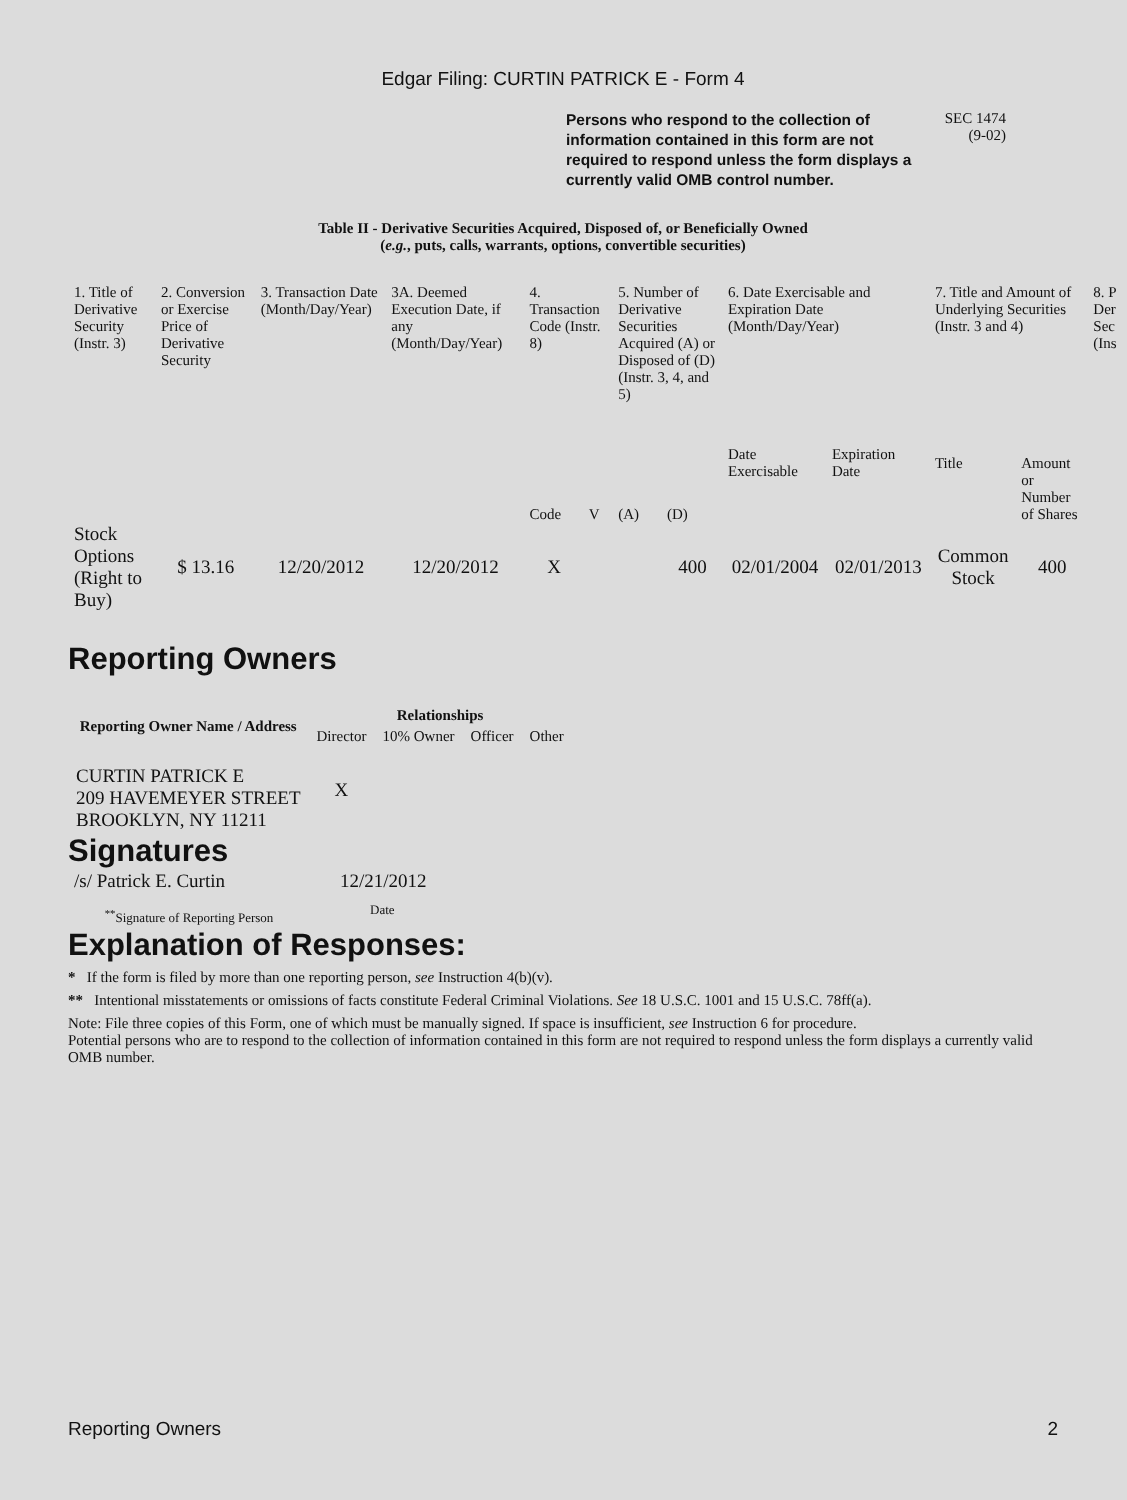Edgar Filing: CURTIN PATRICK E - Form 4
Persons who respond to the collection of information contained in this form are not required to respond unless the form displays a currently valid OMB control number.
SEC 1474
(9-02)
Table II - Derivative Securities Acquired, Disposed of, or Beneficially Owned
(e.g., puts, calls, warrants, options, convertible securities)
| 1. Title of Derivative Security (Instr. 3) | 2. Conversion or Exercise Price of Derivative Security | 3. Transaction Date (Month/Day/Year) | 3A. Deemed Execution Date, if any (Month/Day/Year) | 4. Transaction Code (Instr. 8) | | 5. Number of Derivative Securities Acquired (A) or Disposed of (D) (Instr. 3, 4, and 5) | | 6. Date Exercisable and Expiration Date (Month/Day/Year) | | 7. Title and Amount of Underlying Securities (Instr. 3 and 4) | | 8. P Der Sec (Ins |
| --- | --- | --- | --- | --- | --- | --- | --- | --- | --- | --- | --- | --- |
| | | | | Code | V | (A) | (D) | Date Exercisable | Expiration Date | Title | Amount or Number of Shares | |
| Stock Options (Right to Buy) | $ 13.16 | 12/20/2012 | 12/20/2012 | X | | | 400 | 02/01/2004 | 02/01/2013 | Common Stock | 400 | |
Reporting Owners
| Reporting Owner Name / Address | Relationships | | | |
| --- | --- | --- | --- | --- |
| | Director | 10% Owner | Officer | Other |
| CURTIN PATRICK E 209 HAVEMEYER STREET BROOKLYN, NY 11211 | X | | | |
Signatures
| /s/ Patrick E. Curtin | 12/21/2012 |
| <sup>**</sup> Signature of Reporting Person | Date |
Explanation of Responses:
* If the form is filed by more than one reporting person, see Instruction 4(b)(v).
** Intentional misstatements or omissions of facts constitute Federal Criminal Violations. See 18 U.S.C. 1001 and 15 U.S.C. 78ff(a).
Note: File three copies of this Form, one of which must be manually signed. If space is insufficient, see Instruction 6 for procedure.
Potential persons who are to respond to the collection of information contained in this form are not required to respond unless the form displays a currently valid OMB number.
Reporting Owners 2